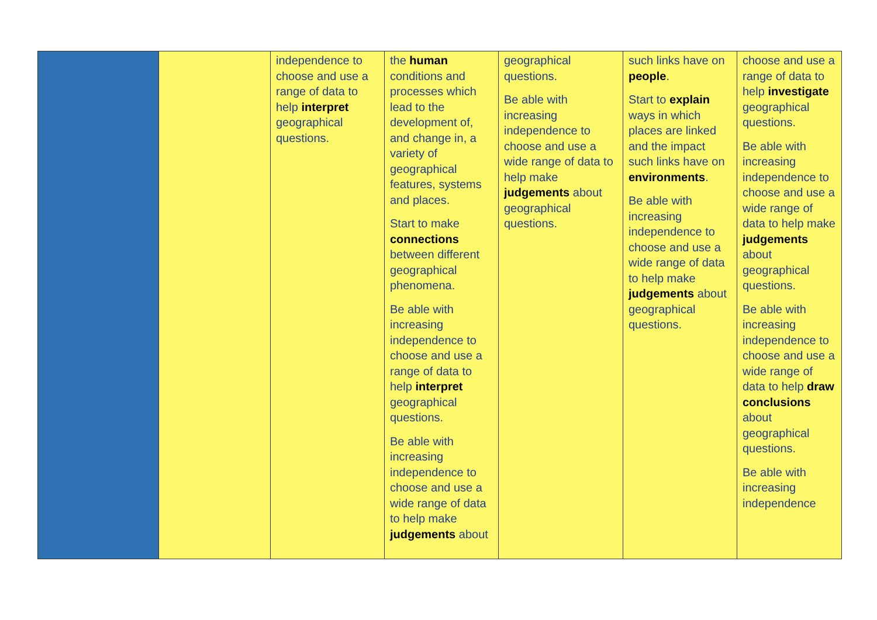| | | independence to choose and use a range of data to help interpret geographical questions. | the human conditions and processes which lead to the development of, and change in, a variety of geographical features, systems and places. Start to make connections between different geographical phenomena. Be able with increasing independence to choose and use a range of data to help interpret geographical questions. Be able with increasing independence to choose and use a wide range of data to help make judgements about | geographical questions. Be able with increasing independence to choose and use a wide range of data to help make judgements about geographical questions. | such links have on people . Start to explain ways in which places are linked and the impact such links have on environments . Be able with increasing independence to choose and use a wide range of data to help make judgements about geographical questions. | choose and use a range of data to help investigate geographical questions. Be able with increasing independence to choose and use a wide range of data to help make judgements about geographical questions. Be able with increasing independence to choose and use a wide range of data to help draw conclusions about geographical questions. Be able with increasing independence |